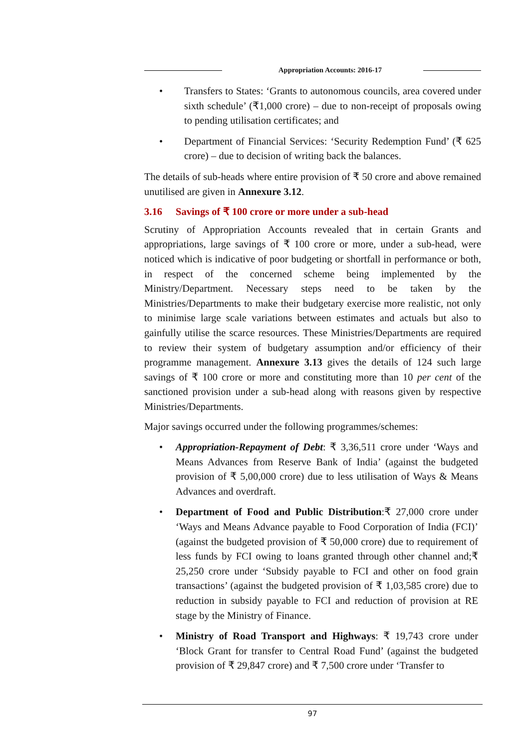Appropriation Accounts: 2016-17
• Transfers to States: ‘Grants to autonomous councils, area covered under sixth schedule’ (₹1,000 crore) – due to non-receipt of proposals owing to pending utilisation certificates; and
• Department of Financial Services: ‘Security Redemption Fund’ (₹ 625 crore) – due to decision of writing back the balances.
The details of sub-heads where entire provision of ₹ 50 crore and above remained unutilised are given in Annexure 3.12.
3.16 Savings of ₹ 100 crore or more under a sub-head
Scrutiny of Appropriation Accounts revealed that in certain Grants and appropriations, large savings of ₹ 100 crore or more, under a sub-head, were noticed which is indicative of poor budgeting or shortfall in performance or both, in respect of the concerned scheme being implemented by the Ministry/Department. Necessary steps need to be taken by the Ministries/Departments to make their budgetary exercise more realistic, not only to minimise large scale variations between estimates and actuals but also to gainfully utilise the scarce resources. These Ministries/Departments are required to review their system of budgetary assumption and/or efficiency of their programme management. Annexure 3.13 gives the details of 124 such large savings of ₹ 100 crore or more and constituting more than 10 per cent of the sanctioned provision under a sub-head along with reasons given by respective Ministries/Departments.
Major savings occurred under the following programmes/schemes:
• Appropriation-Repayment of Debt: ₹ 3,36,511 crore under ‘Ways and Means Advances from Reserve Bank of India’ (against the budgeted provision of ₹ 5,00,000 crore) due to less utilisation of Ways & Means Advances and overdraft.
• Department of Food and Public Distribution:₹ 27,000 crore under ‘Ways and Means Advance payable to Food Corporation of India (FCI)’ (against the budgeted provision of ₹ 50,000 crore) due to requirement of less funds by FCI owing to loans granted through other channel and;₹ 25,250 crore under ‘Subsidy payable to FCI and other on food grain transactions’ (against the budgeted provision of ₹ 1,03,585 crore) due to reduction in subsidy payable to FCI and reduction of provision at RE stage by the Ministry of Finance.
• Ministry of Road Transport and Highways: ₹ 19,743 crore under ‘Block Grant for transfer to Central Road Fund’ (against the budgeted provision of ₹ 29,847 crore) and ₹ 7,500 crore under ‘Transfer to
97